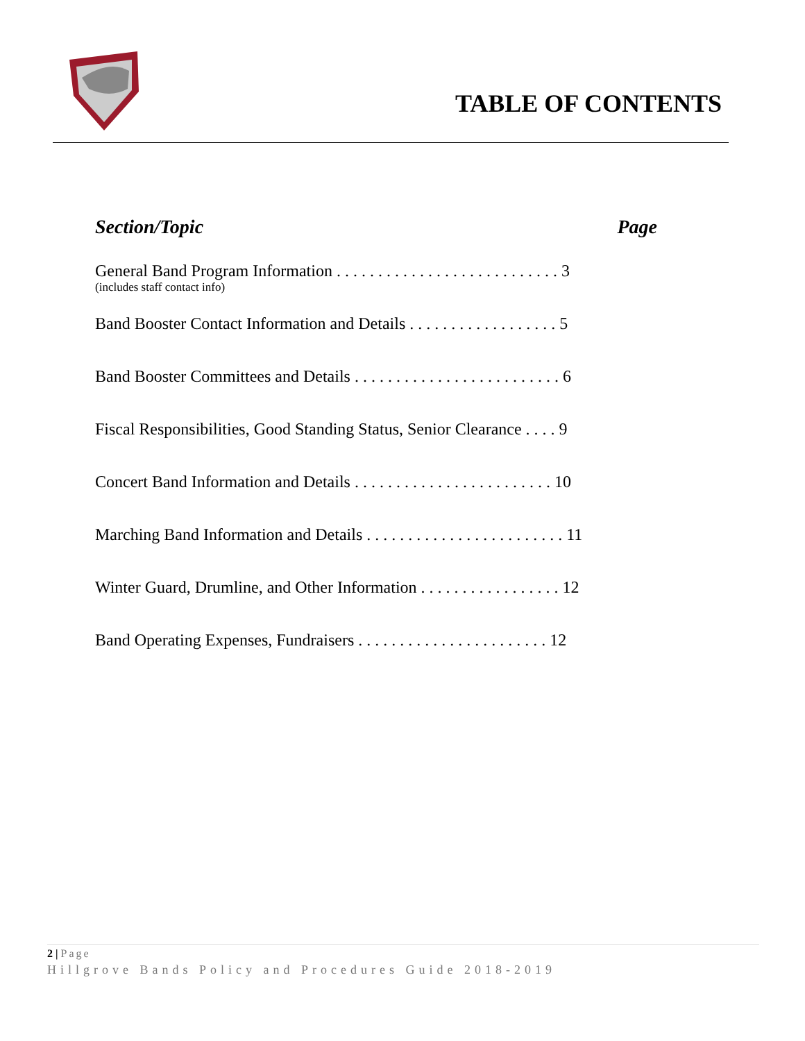TABLE OF CONTENTS
Section/Topic Page
General Band Program Information . . . . . . . . . . . . . . . . . . . . . . . . . . . 3
(includes staff contact info)
Band Booster Contact Information and Details . . . . . . . . . . . . . . . . . . 5
Band Booster Committees and Details . . . . . . . . . . . . . . . . . . . . . . . . . 6
Fiscal Responsibilities, Good Standing Status, Senior Clearance . . . . 9
Concert Band Information and Details . . . . . . . . . . . . . . . . . . . . . . . . 10
Marching Band Information and Details . . . . . . . . . . . . . . . . . . . . . . . . 11
Winter Guard, Drumline, and Other Information . . . . . . . . . . . . . . . . . 12
Band Operating Expenses, Fundraisers . . . . . . . . . . . . . . . . . . . . . . . 12
2 | Page
Hillgrove Bands Policy and Procedures Guide 2018-2019